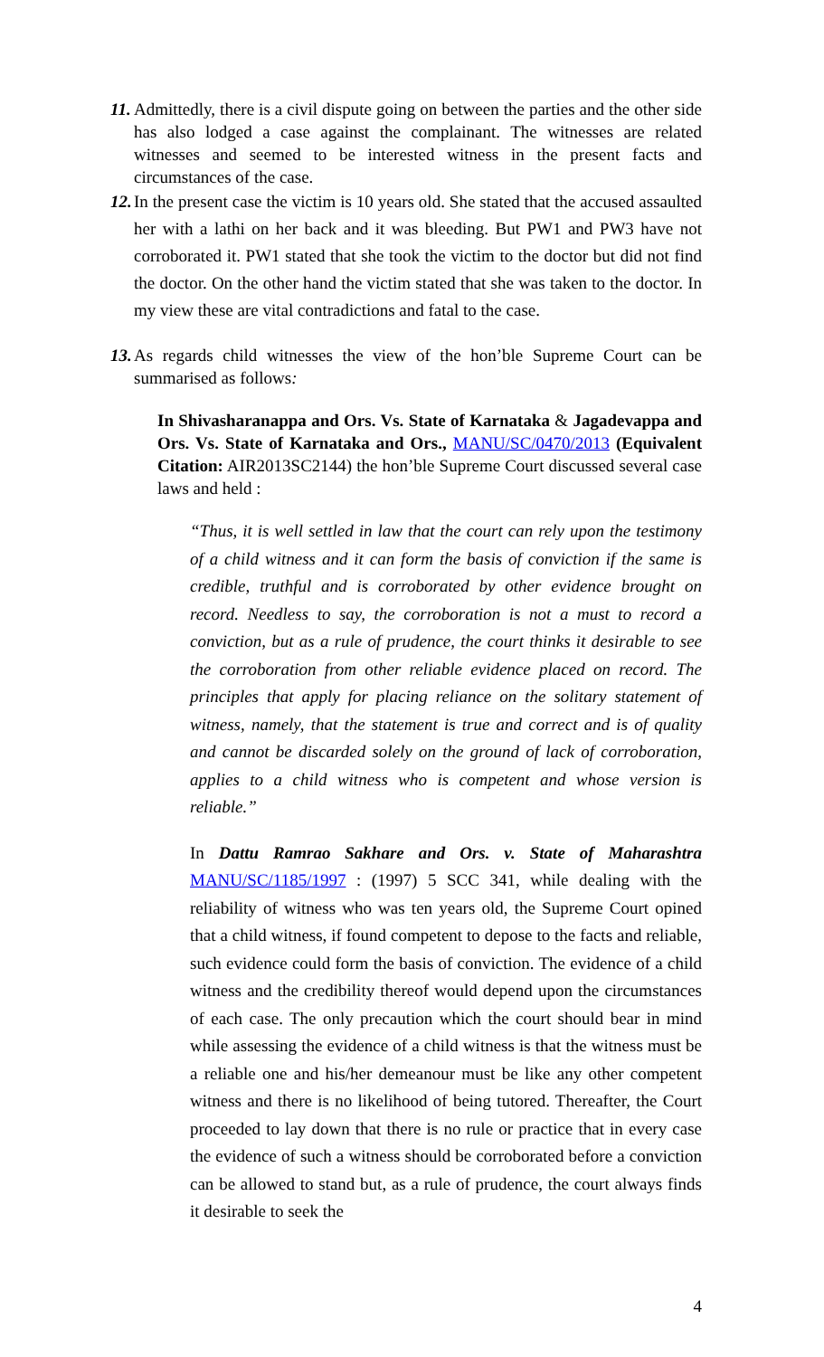11. Admittedly, there is a civil dispute going on between the parties and the other side has also lodged a case against the complainant. The witnesses are related witnesses and seemed to be interested witness in the present facts and circumstances of the case.
12. In the present case the victim is 10 years old. She stated that the accused assaulted her with a lathi on her back and it was bleeding. But PW1 and PW3 have not corroborated it. PW1 stated that she took the victim to the doctor but did not find the doctor. On the other hand the victim stated that she was taken to the doctor. In my view these are vital contradictions and fatal to the case.
13. As regards child witnesses the view of the hon’ble Supreme Court can be summarised as follows:
In Shivasharanappa and Ors. Vs. State of Karnataka & Jagadevappa and Ors. Vs. State of Karnataka and Ors., MANU/SC/0470/2013 (Equivalent Citation: AIR2013SC2144) the hon’ble Supreme Court discussed several case laws and held :
“Thus, it is well settled in law that the court can rely upon the testimony of a child witness and it can form the basis of conviction if the same is credible, truthful and is corroborated by other evidence brought on record. Needless to say, the corroboration is not a must to record a conviction, but as a rule of prudence, the court thinks it desirable to see the corroboration from other reliable evidence placed on record. The principles that apply for placing reliance on the solitary statement of witness, namely, that the statement is true and correct and is of quality and cannot be discarded solely on the ground of lack of corroboration, applies to a child witness who is competent and whose version is reliable.”
In Dattu Ramrao Sakhare and Ors. v. State of Maharashtra MANU/SC/1185/1997 : (1997) 5 SCC 341, while dealing with the reliability of witness who was ten years old, the Supreme Court opined that a child witness, if found competent to depose to the facts and reliable, such evidence could form the basis of conviction. The evidence of a child witness and the credibility thereof would depend upon the circumstances of each case. The only precaution which the court should bear in mind while assessing the evidence of a child witness is that the witness must be a reliable one and his/her demeanour must be like any other competent witness and there is no likelihood of being tutored. Thereafter, the Court proceeded to lay down that there is no rule or practice that in every case the evidence of such a witness should be corroborated before a conviction can be allowed to stand but, as a rule of prudence, the court always finds it desirable to seek the
4